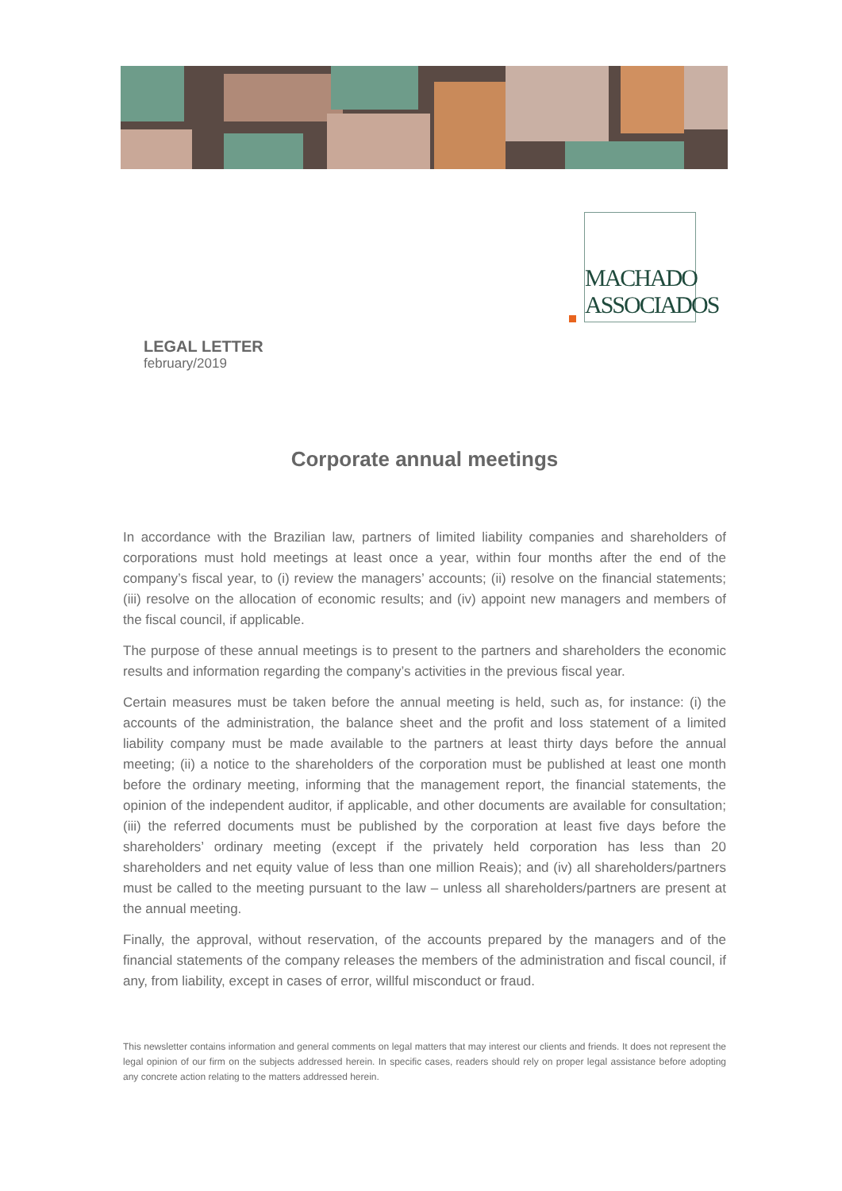MACHADO
ASSOCIADOS
LEGAL LETTER
february/2019
Corporate annual meetings
In accordance with the Brazilian law, partners of limited liability companies and shareholders of corporations must hold meetings at least once a year, within four months after the end of the company’s fiscal year, to (i) review the managers’ accounts; (ii) resolve on the financial statements; (iii) resolve on the allocation of economic results; and (iv) appoint new managers and members of the fiscal council, if applicable.
The purpose of these annual meetings is to present to the partners and shareholders the economic results and information regarding the company’s activities in the previous fiscal year.
Certain measures must be taken before the annual meeting is held, such as, for instance: (i) the accounts of the administration, the balance sheet and the profit and loss statement of a limited liability company must be made available to the partners at least thirty days before the annual meeting; (ii) a notice to the shareholders of the corporation must be published at least one month before the ordinary meeting, informing that the management report, the financial statements, the opinion of the independent auditor, if applicable, and other documents are available for consultation; (iii) the referred documents must be published by the corporation at least five days before the shareholders’ ordinary meeting (except if the privately held corporation has less than 20 shareholders and net equity value of less than one million Reais); and (iv) all shareholders/partners must be called to the meeting pursuant to the law – unless all shareholders/partners are present at the annual meeting.
Finally, the approval, without reservation, of the accounts prepared by the managers and of the financial statements of the company releases the members of the administration and fiscal council, if any, from liability, except in cases of error, willful misconduct or fraud.
This newsletter contains information and general comments on legal matters that may interest our clients and friends. It does not represent the legal opinion of our firm on the subjects addressed herein. In specific cases, readers should rely on proper legal assistance before adopting any concrete action relating to the matters addressed herein.